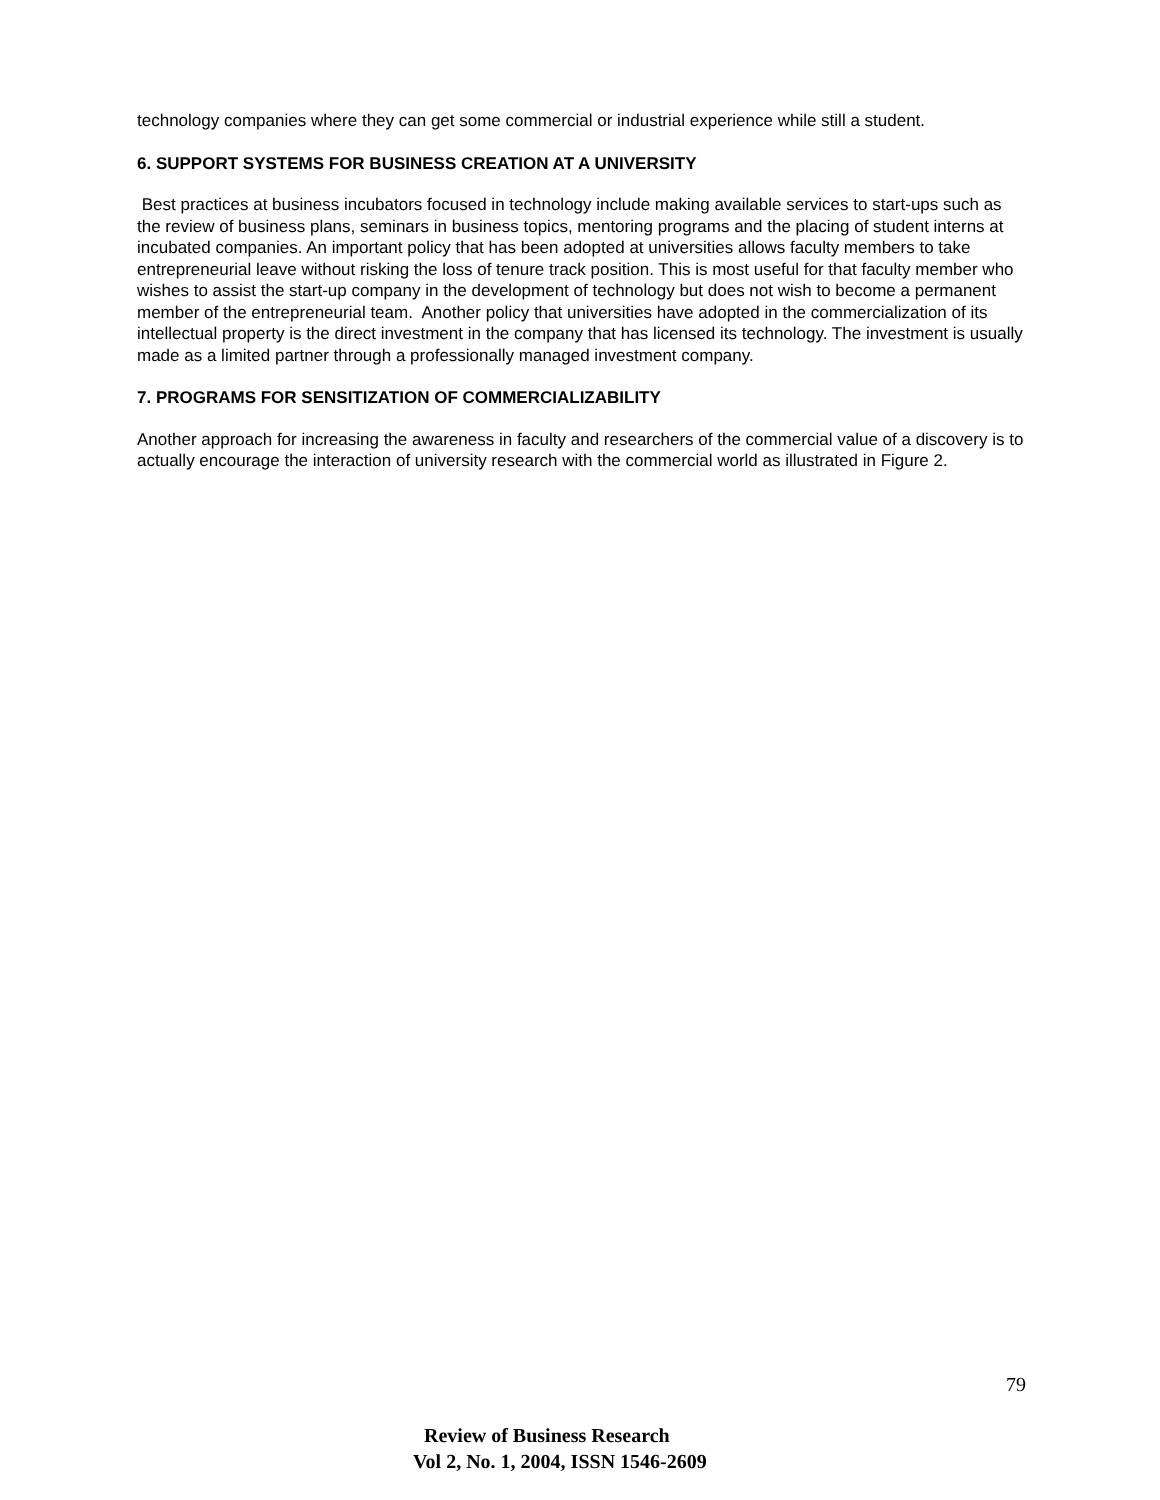technology companies where they can get some commercial or industrial experience while still a student.
6. SUPPORT SYSTEMS FOR BUSINESS CREATION AT A UNIVERSITY
Best practices at business incubators focused in technology include making available services to start-ups such as the review of business plans, seminars in business topics, mentoring programs and the placing of student interns at incubated companies. An important policy that has been adopted at universities allows faculty members to take entrepreneurial leave without risking the loss of tenure track position. This is most useful for that faculty member who wishes to assist the start-up company in the development of technology but does not wish to become a permanent member of the entrepreneurial team. Another policy that universities have adopted in the commercialization of its intellectual property is the direct investment in the company that has licensed its technology. The investment is usually made as a limited partner through a professionally managed investment company.
7. PROGRAMS FOR SENSITIZATION OF COMMERCIALIZABILITY
Another approach for increasing the awareness in faculty and researchers of the commercial value of a discovery is to actually encourage the interaction of university research with the commercial world as illustrated in Figure 2.
79
Review of Business Research
Vol 2, No. 1, 2004, ISSN 1546-2609